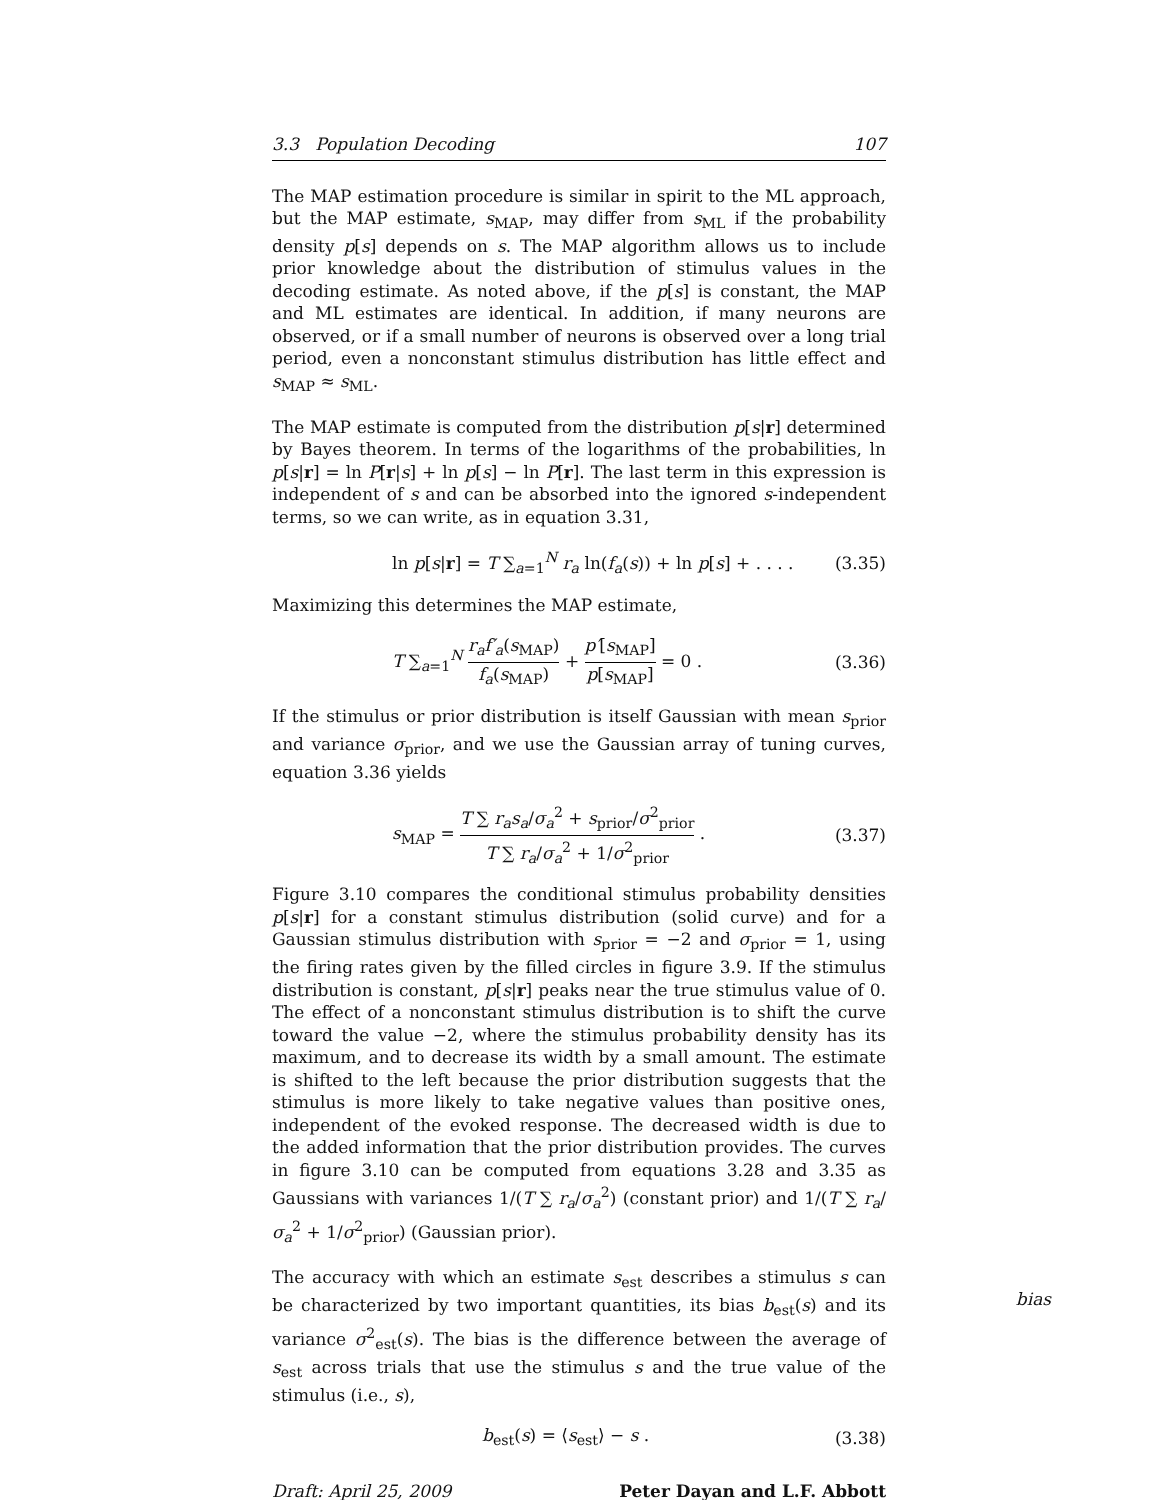3.3 Population Decoding 107
The MAP estimation procedure is similar in spirit to the ML approach, but the MAP estimate, s<sub>MAP</sub>, may differ from s<sub>ML</sub> if the probability density p[s] depends on s. The MAP algorithm allows us to include prior knowledge about the distribution of stimulus values in the decoding estimate. As noted above, if the p[s] is constant, the MAP and ML estimates are identical. In addition, if many neurons are observed, or if a small number of neurons is observed over a long trial period, even a nonconstant stimulus distribution has little effect and s<sub>MAP</sub> ≈ s<sub>ML</sub>.
The MAP estimate is computed from the distribution p[s|r] determined by Bayes theorem. In terms of the logarithms of the probabilities, ln p[s|r] = ln P[r|s] + ln p[s] − ln P[r]. The last term in this expression is independent of s and can be absorbed into the ignored s-independent terms, so we can write, as in equation 3.31,
ln p[s|r] = T ∑<sub>a=1</sub><sup>N</sup> r<sub>a</sub> ln(f<sub>a</sub>(s)) + ln p[s] + . . . . (3.35)
Maximizing this determines the MAP estimate,
T ∑<sub>a=1</sub><sup>N</sup> r<sub>a</sub>f′<sub>a</sub>(s<sub>MAP</sub>) f<sub>a</sub>(s<sub>MAP</sub>) + p′[s<sub>MAP</sub>] p[s<sub>MAP</sub>] = 0 . (3.36)
If the stimulus or prior distribution is itself Gaussian with mean s<sub>prior</sub> and variance σ<sub>prior</sub>, and we use the Gaussian array of tuning curves, equation 3.36 yields
s<sub>MAP</sub> = T ∑ r<sub>a</sub>s<sub>a</sub>/σ<sub>a</sub><sup>2</sup> + s<sub>prior</sub>/σ<sup>2</sup><sub>prior</sub> T ∑ r<sub>a</sub>/σ<sub>a</sub><sup>2</sup> + 1/σ<sup>2</sup><sub>prior</sub> . (3.37)
Figure 3.10 compares the conditional stimulus probability densities p[s|r] for a constant stimulus distribution (solid curve) and for a Gaussian stimulus distribution with s<sub>prior</sub> = −2 and σ<sub>prior</sub> = 1, using the firing rates given by the filled circles in figure 3.9. If the stimulus distribution is constant, p[s|r] peaks near the true stimulus value of 0. The effect of a nonconstant stimulus distribution is to shift the curve toward the value −2, where the stimulus probability density has its maximum, and to decrease its width by a small amount. The estimate is shifted to the left because the prior distribution suggests that the stimulus is more likely to take negative values than positive ones, independent of the evoked response. The decreased width is due to the added information that the prior distribution provides. The curves in figure 3.10 can be computed from equations 3.28 and 3.35 as Gaussians with variances 1/(T ∑ r<sub>a</sub>/σ<sub>a</sub><sup>2</sup>) (constant prior) and 1/(T ∑ r<sub>a</sub>/σ<sub>a</sub><sup>2</sup> + 1/σ<sup>2</sup><sub>prior</sub>) (Gaussian prior).
bias The accuracy with which an estimate s<sub>est</sub> describes a stimulus s can be characterized by two important quantities, its bias b<sub>est</sub>(s) and its variance σ<sup>2</sup><sub>est</sub>(s). The bias is the difference between the average of s<sub>est</sub> across trials that use the stimulus s and the true value of the stimulus (i.e., s),
b<sub>est</sub>(s) = ⟨s<sub>est</sub>⟩ − s . (3.38)
Draft: April 25, 2009 Peter Dayan and L.F. Abbott